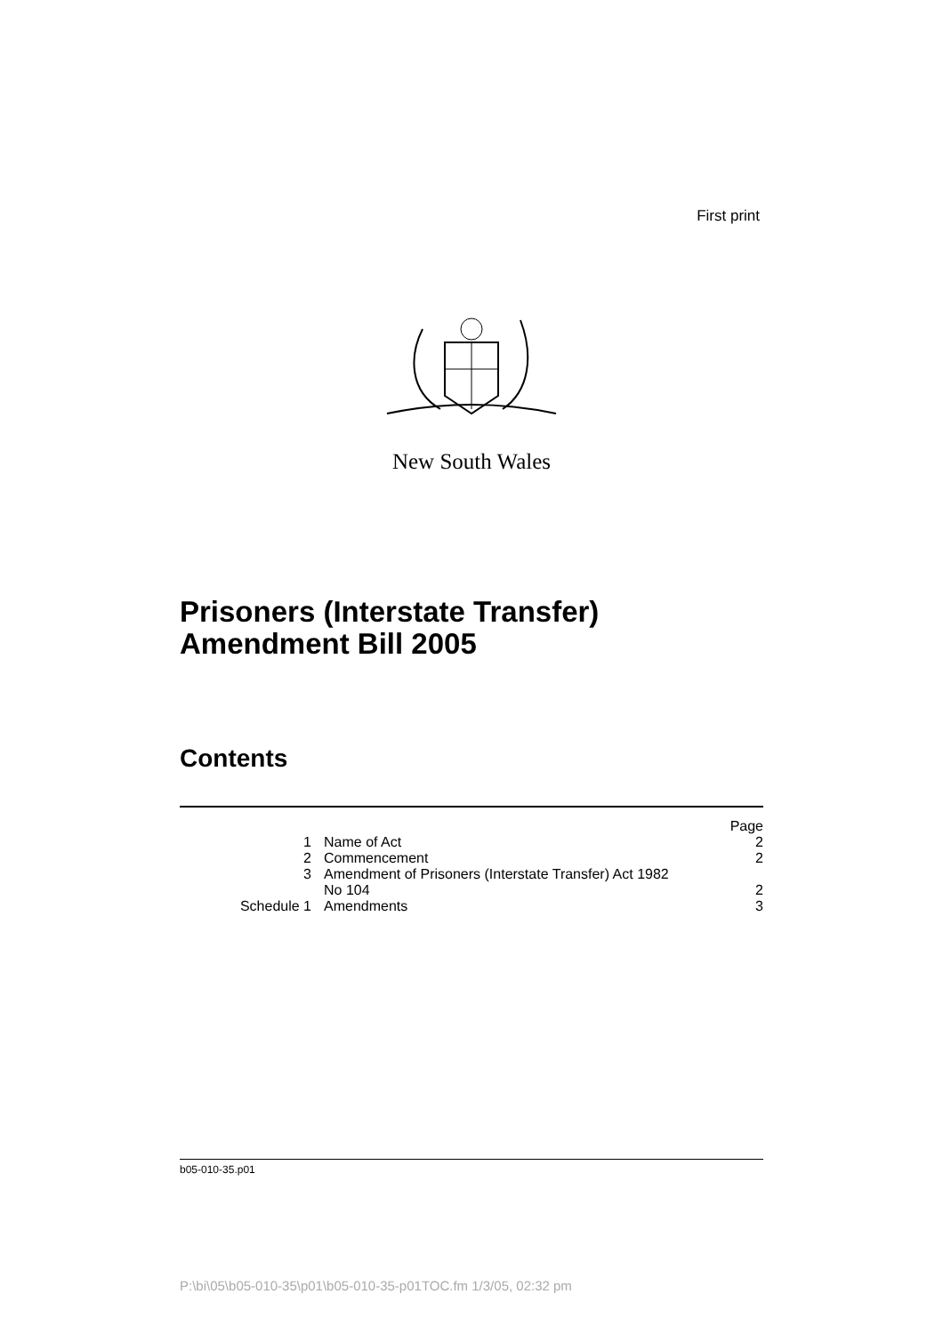First print
New South Wales
Prisoners (Interstate Transfer)
Amendment Bill 2005
Contents
| | | Page |
| 1 | Name of Act | 2 |
| 2 | Commencement | 2 |
| 3 | Amendment of Prisoners (Interstate Transfer) Act 1982 No 104 | 2 |
| Schedule 1 | Amendments | 3 |
b05-010-35.p01
P:\bi\05\b05-010-35\p01\b05-010-35-p01TOC.fm 1/3/05, 02:32 pm